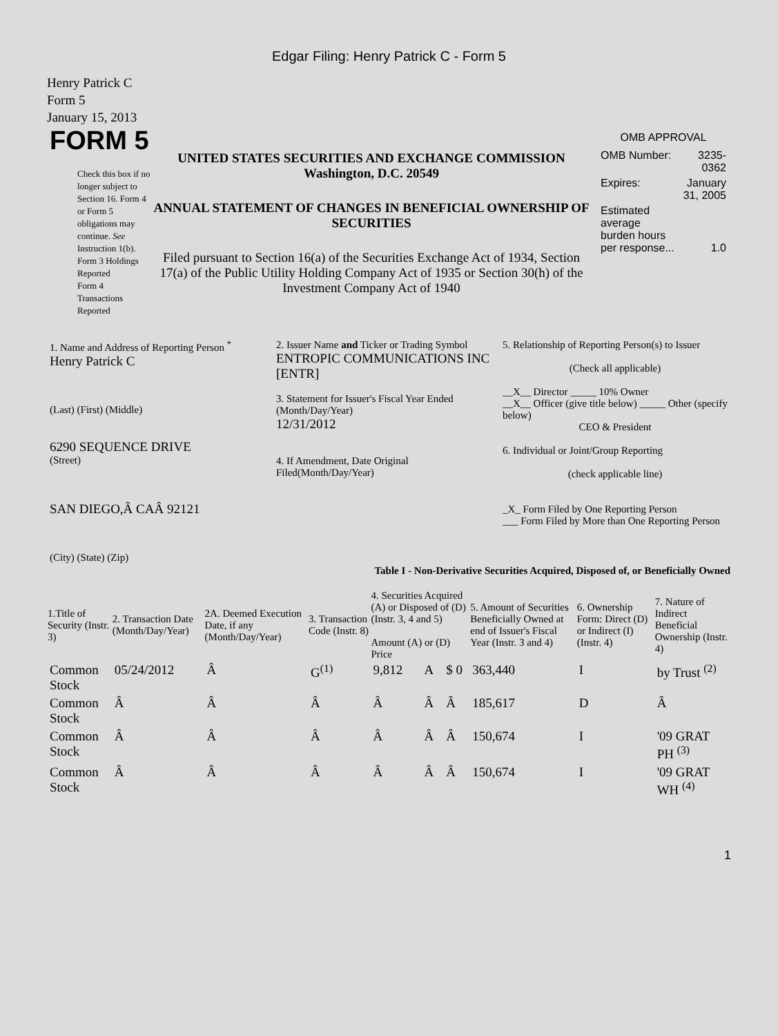Edgar Filing: Henry Patrick C - Form 5
Henry Patrick C
Form 5
January 15, 2013
FORM 5
Check this box if no longer subject to Section 16. Form 4 or Form 5 obligations may continue. See Instruction 1(b).
Form 3 Holdings Reported
Form 4 Transactions Reported
UNITED STATES SECURITIES AND EXCHANGE COMMISSION
Washington, D.C. 20549
ANNUAL STATEMENT OF CHANGES IN BENEFICIAL OWNERSHIP OF SECURITIES
Filed pursuant to Section 16(a) of the Securities Exchange Act of 1934, Section 17(a) of the Public Utility Holding Company Act of 1935 or Section 30(h) of the Investment Company Act of 1940
OMB APPROVAL
| OMB Number: | 3235-0362 |
| Expires: | January 31, 2005 |
| Estimated average burden hours per response... | 1.0 |
| 1. Name and Address of Reporting Person <sup>*</sup> Henry Patrick C (Last) (First) (Middle) 6290 SEQUENCE DRIVE (Street) SAN DIEGO,Â CAÂ 92121 (City) (State) (Zip) | 2. Issuer Name and Ticker or Trading Symbol ENTROPIC COMMUNICATIONS INC [ENTR] 3. Statement for Issuer's Fiscal Year Ended (Month/Day/Year) 12/31/2012 4. If Amendment, Date Original Filed(Month/Day/Year) | 5. Relationship of Reporting Person(s) to Issuer (Check all applicable) __X__ Director _____ 10% Owner __X__ Officer (give title below) _____ Other (specify below) CEO & President 6. Individual or Joint/Group Reporting (check applicable line) _X_ Form Filed by One Reporting Person ___ Form Filed by More than One Reporting Person |
Table I - Non-Derivative Securities Acquired, Disposed of, or Beneficially Owned
| 1.Title of Security (Instr. 3) | 2. Transaction Date (Month/Day/Year) | 2A. Deemed Execution Date, if any (Month/Day/Year) | 3. Transaction Code (Instr. 8) | 4. Securities Acquired (A) or Disposed of (D) (Instr. 3, 4 and 5) Amount (A) or (D) Price | | | 5. Amount of Securities Beneficially Owned at end of Issuer's Fiscal Year (Instr. 3 and 4) | 6. Ownership Form: Direct (D) or Indirect (I) (Instr. 4) | 7. Nature of Indirect Beneficial Ownership (Instr. 4) |
| --- | --- | --- | --- | --- | --- | --- | --- | --- | --- |
| Common Stock | 05/24/2012 | Â | G<sup>(1)</sup> | 9,812 | A | $ 0 | 363,440 | I | by Trust <sup>(2)</sup> |
| Common Stock | Â | Â | Â | Â | Â | Â | 185,617 | D | Â |
| Common Stock | Â | Â | Â | Â | Â | Â | 150,674 | I | '09 GRAT PH <sup>(3)</sup> |
| Common Stock | Â | Â | Â | Â | Â | Â | 150,674 | I | '09 GRAT WH <sup>(4)</sup> |
1